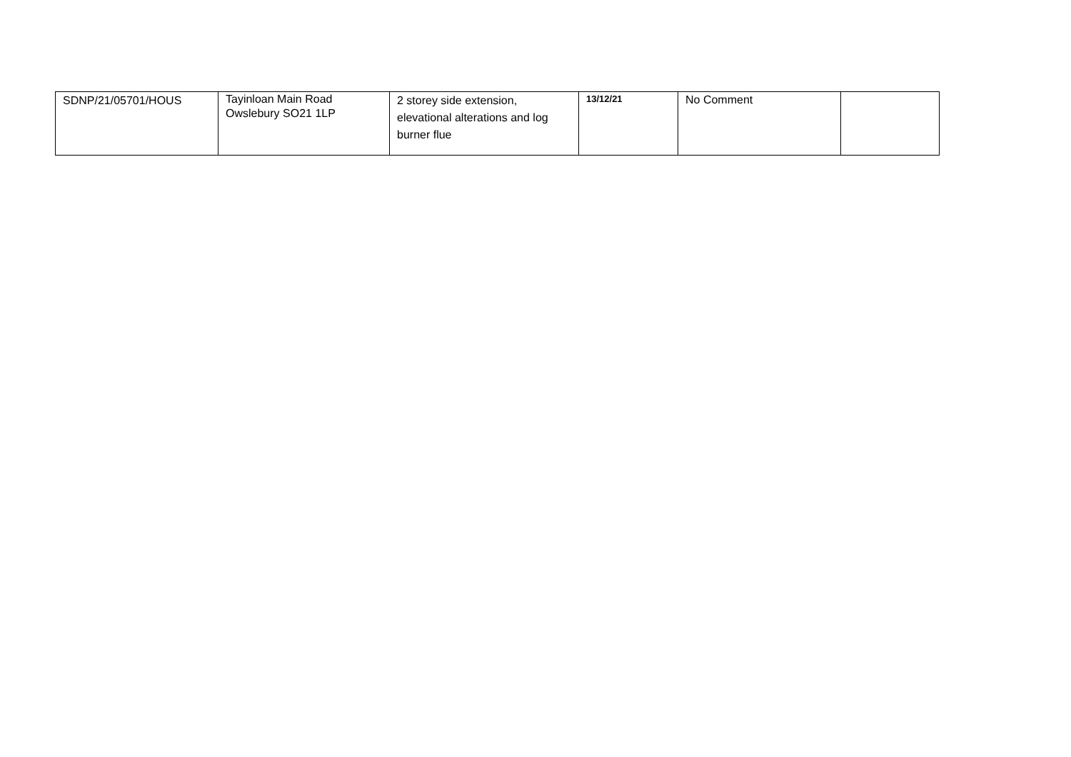| SDNP/21/05701/HOUS | Tayinloan Main Road Owslebury SO21 1LP | 2 storey side extension, elevational alterations and log burner flue | 13/12/21 | No Comment | |